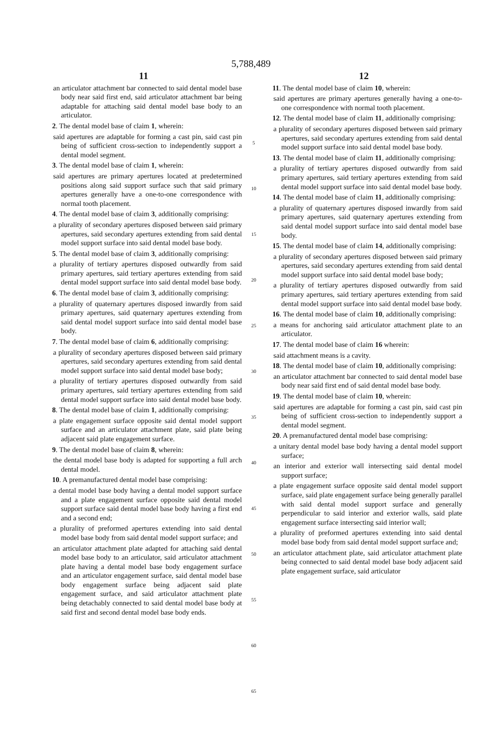5,788,489
11
an articulator attachment bar connected to said dental model base body near said first end, said articulator attachment bar being adaptable for attaching said dental model base body to an articulator.
2. The dental model base of claim 1, wherein:
said apertures are adaptable for forming a cast pin, said cast pin being of sufficient cross-section to independently support a dental model segment.
3. The dental model base of claim 1, wherein:
said apertures are primary apertures located at predetermined positions along said support surface such that said primary apertures generally have a one-to-one correspondence with normal tooth placement.
4. The dental model base of claim 3, additionally comprising:
a plurality of secondary apertures disposed between said primary apertures, said secondary apertures extending from said dental model support surface into said dental model base body.
5. The dental model base of claim 3, additionally comprising:
a plurality of tertiary apertures disposed outwardly from said primary apertures, said tertiary apertures extending from said dental model support surface into said dental model base body.
6. The dental model base of claim 3, additionally comprising:
a plurality of quaternary apertures disposed inwardly from said primary apertures, said quaternary apertures extending from said dental model support surface into said dental model base body.
7. The dental model base of claim 6, additionally comprising:
a plurality of secondary apertures disposed between said primary apertures, said secondary apertures extending from said dental model support surface into said dental model base body;
a plurality of tertiary apertures disposed outwardly from said primary apertures, said tertiary apertures extending from said dental model support surface into said dental model base body.
8. The dental model base of claim 1, additionally comprising:
a plate engagement surface opposite said dental model support surface and an articulator attachment plate, said plate being adjacent said plate engagement surface.
9. The dental model base of claim 8, wherein:
the dental model base body is adapted for supporting a full arch dental model.
10. A premanufactured dental model base comprising:
a dental model base body having a dental model support surface and a plate engagement surface opposite said dental model support surface said dental model base body having a first end and a second end;
a plurality of preformed apertures extending into said dental model base body from said dental model support surface; and
an articulator attachment plate adapted for attaching said dental model base body to an articulator, said articulator attachment plate having a dental model base body engagement surface and an articulator engagement surface, said dental model base body engagement surface being adjacent said plate engagement surface, and said articulator attachment plate being detachably connected to said dental model base body at said first and second dental model base body ends.
5
10
15
20
25
30
35
40
45
50
55
60
65
12
11. The dental model base of claim 10, wherein:
said apertures are primary apertures generally having a one-to-one correspondence with normal tooth placement.
12. The dental model base of claim 11, additionally comprising:
a plurality of secondary apertures disposed between said primary apertures, said secondary apertures extending from said dental model support surface into said dental model base body.
13. The dental model base of claim 11, additionally comprising:
a plurality of tertiary apertures disposed outwardly from said primary apertures, said tertiary apertures extending from said dental model support surface into said dental model base body.
14. The dental model base of claim 11, additionally comprising:
a plurality of quaternary apertures disposed inwardly from said primary apertures, said quaternary apertures extending from said dental model support surface into said dental model base body.
15. The dental model base of claim 14, additionally comprising:
a plurality of secondary apertures disposed between said primary apertures, said secondary apertures extending from said dental model support surface into said dental model base body;
a plurality of tertiary apertures disposed outwardly from said primary apertures, said tertiary apertures extending from said dental model support surface into said dental model base body.
16. The dental model base of claim 10, additionally comprising:
a means for anchoring said articulator attachment plate to an articulator.
17. The dental model base of claim 16 wherein:
said attachment means is a cavity.
18. The dental model base of claim 10, additionally comprising:
an articulator attachment bar connected to said dental model base body near said first end of said dental model base body.
19. The dental model base of claim 10, wherein:
said apertures are adaptable for forming a cast pin, said cast pin being of sufficient cross-section to independently support a dental model segment.
20. A premanufactured dental model base comprising:
a unitary dental model base body having a dental model support surface;
an interior and exterior wall intersecting said dental model support surface;
a plate engagement surface opposite said dental model support surface, said plate engagement surface being generally parallel with said dental model support surface and generally perpendicular to said interior and exterior walls, said plate engagement surface intersecting said interior wall;
a plurality of preformed apertures extending into said dental model base body from said dental model support surface and;
an articulator attachment plate, said articulator attachment plate being connected to said dental model base body adjacent said plate engagement surface, said articulator